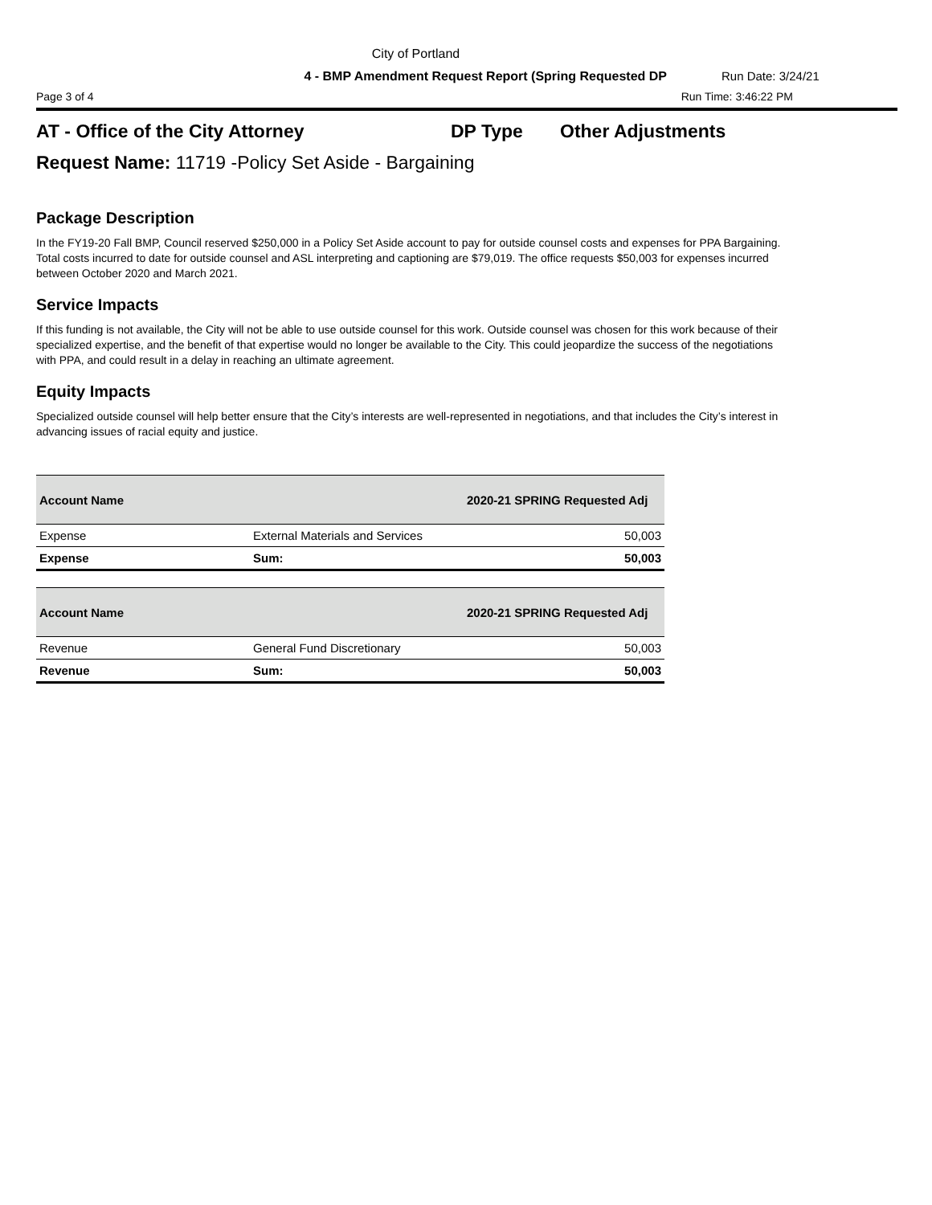City of Portland
4 - BMP Amendment Request Report (Spring Requested DP Run Date: 3/24/21
Page 3 of 4 Run Time: 3:46:22 PM
AT - Office of the City Attorney DP Type Other Adjustments
Request Name: 11719 -Policy Set Aside - Bargaining
Package Description
In the FY19-20 Fall BMP, Council reserved $250,000 in a Policy Set Aside account to pay for outside counsel costs and expenses for PPA Bargaining. Total costs incurred to date for outside counsel and ASL interpreting and captioning are $79,019. The office requests $50,003 for expenses incurred between October 2020 and March 2021.
Service Impacts
If this funding is not available, the City will not be able to use outside counsel for this work. Outside counsel was chosen for this work because of their specialized expertise, and the benefit of that expertise would no longer be available to the City. This could jeopardize the success of the negotiations with PPA, and could result in a delay in reaching an ultimate agreement.
Equity Impacts
Specialized outside counsel will help better ensure that the City’s interests are well-represented in negotiations, and that includes the City’s interest in advancing issues of racial equity and justice.
| Account Name | | 2020-21 SPRING Requested Adj |
| --- | --- | --- |
| Expense | External Materials and Services | 50,003 |
| Expense | Sum: | 50,003 |
| Account Name | | 2020-21 SPRING Requested Adj |
| --- | --- | --- |
| Revenue | General Fund Discretionary | 50,003 |
| Revenue | Sum: | 50,003 |